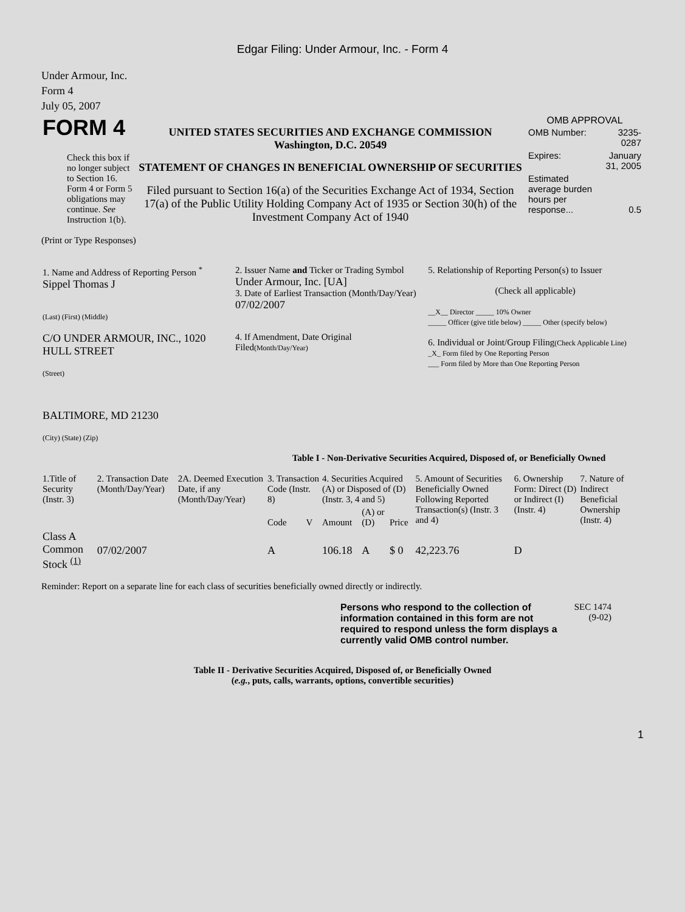Edgar Filing: Under Armour, Inc. - Form 4
Under Armour, Inc.
Form 4
July 05, 2007
| FORM 4 Check this box if no longer subject to Section 16. Form 4 or Form 5 obligations may continue. See Instruction 1(b). | UNITED STATES SECURITIES AND EXCHANGE COMMISSION Washington, D.C. 20549 STATEMENT OF CHANGES IN BENEFICIAL OWNERSHIP OF SECURITIES Filed pursuant to Section 16(a) of the Securities Exchange Act of 1934, Section 17(a) of the Public Utility Holding Company Act of 1935 or Section 30(h) of the Investment Company Act of 1940 | OMB APPROVAL / OMB Number: / 3235-0287 / / Expires: / January 31, 2005 / / Estimated average burden hours per response... / 0.5 / |
(Print or Type Responses)
| 1. Name and Address of Reporting Person <sup>*</sup> Sippel Thomas J (Last) (First) (Middle) C/O UNDER ARMOUR, INC., 1020 HULL STREET (Street) BALTIMORE, MD 21230 (City) (State) (Zip) | 2. Issuer Name and Ticker or Trading Symbol Under Armour, Inc. [UA] 3. Date of Earliest Transaction (Month/Day/Year) 07/02/2007 4. If Amendment, Date Original Filed (Month/Day/Year) | 5. Relationship of Reporting Person(s) to Issuer (Check all applicable) __X__ Director _____ 10% Owner _____ Officer (give title below) _____ Other (specify below) 6. Individual or Joint/Group Filing (Check Applicable Line) _X_ Form filed by One Reporting Person ___ Form filed by More than One Reporting Person |
Table I - Non-Derivative Securities Acquired, Disposed of, or Beneficially Owned
| 1.Title of Security (Instr. 3) | 2. Transaction Date (Month/Day/Year) | 2A. Deemed Execution Date, if any (Month/Day/Year) | 3. Transaction Code (Instr. 8) | | 4. Securities Acquired (A) or Disposed of (D) (Instr. 3, 4 and 5) | | | 5. Amount of Securities Beneficially Owned Following Reported Transaction(s) (Instr. 3 and 4) | 6. Ownership Form: Direct (D) or Indirect (I) (Instr. 4) | 7. Nature of Indirect Beneficial Ownership (Instr. 4) |
| --- | --- | --- | --- | --- | --- | --- | --- | --- | --- | --- |
| | | | Code | V | Amount | (A) or (D) | Price | | | |
| Class A Common Stock <sup>(1)</sup> | 07/02/2007 | | A | | 106.18 | A | $ 0 | 42,223.76 | D | |
Reminder: Report on a separate line for each class of securities beneficially owned directly or indirectly.
| Persons who respond to the collection of information contained in this form are not required to respond unless the form displays a currently valid OMB control number. | SEC 1474 (9-02) |
Table II - Derivative Securities Acquired, Disposed of, or Beneficially Owned
(e.g., puts, calls, warrants, options, convertible securities)
1